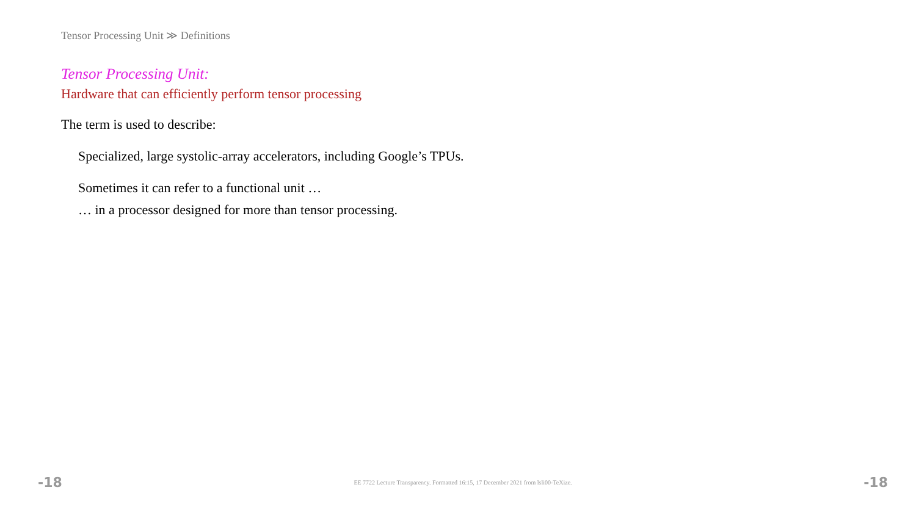Tensor Processing Unit ≫ Definitions
Tensor Processing Unit:
Hardware that can efficiently perform tensor processing
The term is used to describe:
Specialized, large systolic-array accelerators, including Google’s TPUs.
Sometimes it can refer to a functional unit …
… in a processor designed for more than tensor processing.
-18 EE 7722 Lecture Transparency. Formatted 16:15, 17 December 2021 from lsli00-TeXize. -18